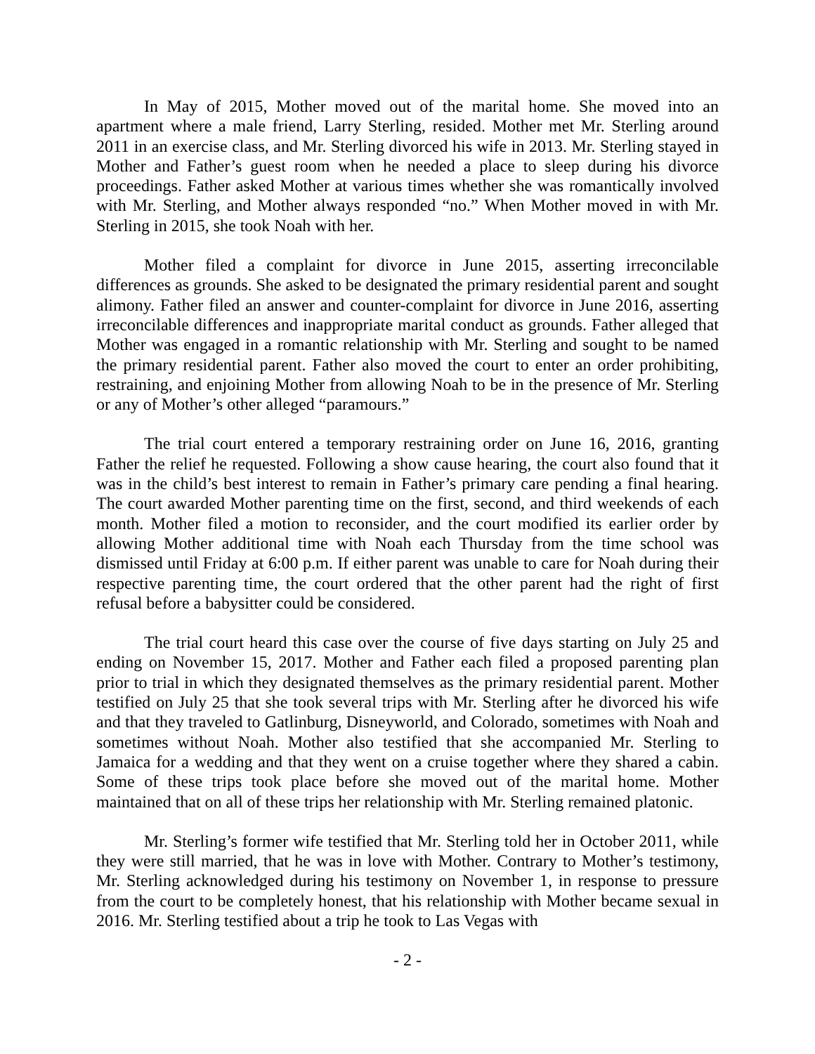In May of 2015, Mother moved out of the marital home. She moved into an apartment where a male friend, Larry Sterling, resided. Mother met Mr. Sterling around 2011 in an exercise class, and Mr. Sterling divorced his wife in 2013. Mr. Sterling stayed in Mother and Father’s guest room when he needed a place to sleep during his divorce proceedings. Father asked Mother at various times whether she was romantically involved with Mr. Sterling, and Mother always responded “no.” When Mother moved in with Mr. Sterling in 2015, she took Noah with her.
Mother filed a complaint for divorce in June 2015, asserting irreconcilable differences as grounds. She asked to be designated the primary residential parent and sought alimony. Father filed an answer and counter-complaint for divorce in June 2016, asserting irreconcilable differences and inappropriate marital conduct as grounds. Father alleged that Mother was engaged in a romantic relationship with Mr. Sterling and sought to be named the primary residential parent. Father also moved the court to enter an order prohibiting, restraining, and enjoining Mother from allowing Noah to be in the presence of Mr. Sterling or any of Mother’s other alleged “paramours.”
The trial court entered a temporary restraining order on June 16, 2016, granting Father the relief he requested. Following a show cause hearing, the court also found that it was in the child’s best interest to remain in Father’s primary care pending a final hearing. The court awarded Mother parenting time on the first, second, and third weekends of each month. Mother filed a motion to reconsider, and the court modified its earlier order by allowing Mother additional time with Noah each Thursday from the time school was dismissed until Friday at 6:00 p.m. If either parent was unable to care for Noah during their respective parenting time, the court ordered that the other parent had the right of first refusal before a babysitter could be considered.
The trial court heard this case over the course of five days starting on July 25 and ending on November 15, 2017. Mother and Father each filed a proposed parenting plan prior to trial in which they designated themselves as the primary residential parent. Mother testified on July 25 that she took several trips with Mr. Sterling after he divorced his wife and that they traveled to Gatlinburg, Disneyworld, and Colorado, sometimes with Noah and sometimes without Noah. Mother also testified that she accompanied Mr. Sterling to Jamaica for a wedding and that they went on a cruise together where they shared a cabin. Some of these trips took place before she moved out of the marital home. Mother maintained that on all of these trips her relationship with Mr. Sterling remained platonic.
Mr. Sterling’s former wife testified that Mr. Sterling told her in October 2011, while they were still married, that he was in love with Mother. Contrary to Mother’s testimony, Mr. Sterling acknowledged during his testimony on November 1, in response to pressure from the court to be completely honest, that his relationship with Mother became sexual in 2016. Mr. Sterling testified about a trip he took to Las Vegas with
- 2 -